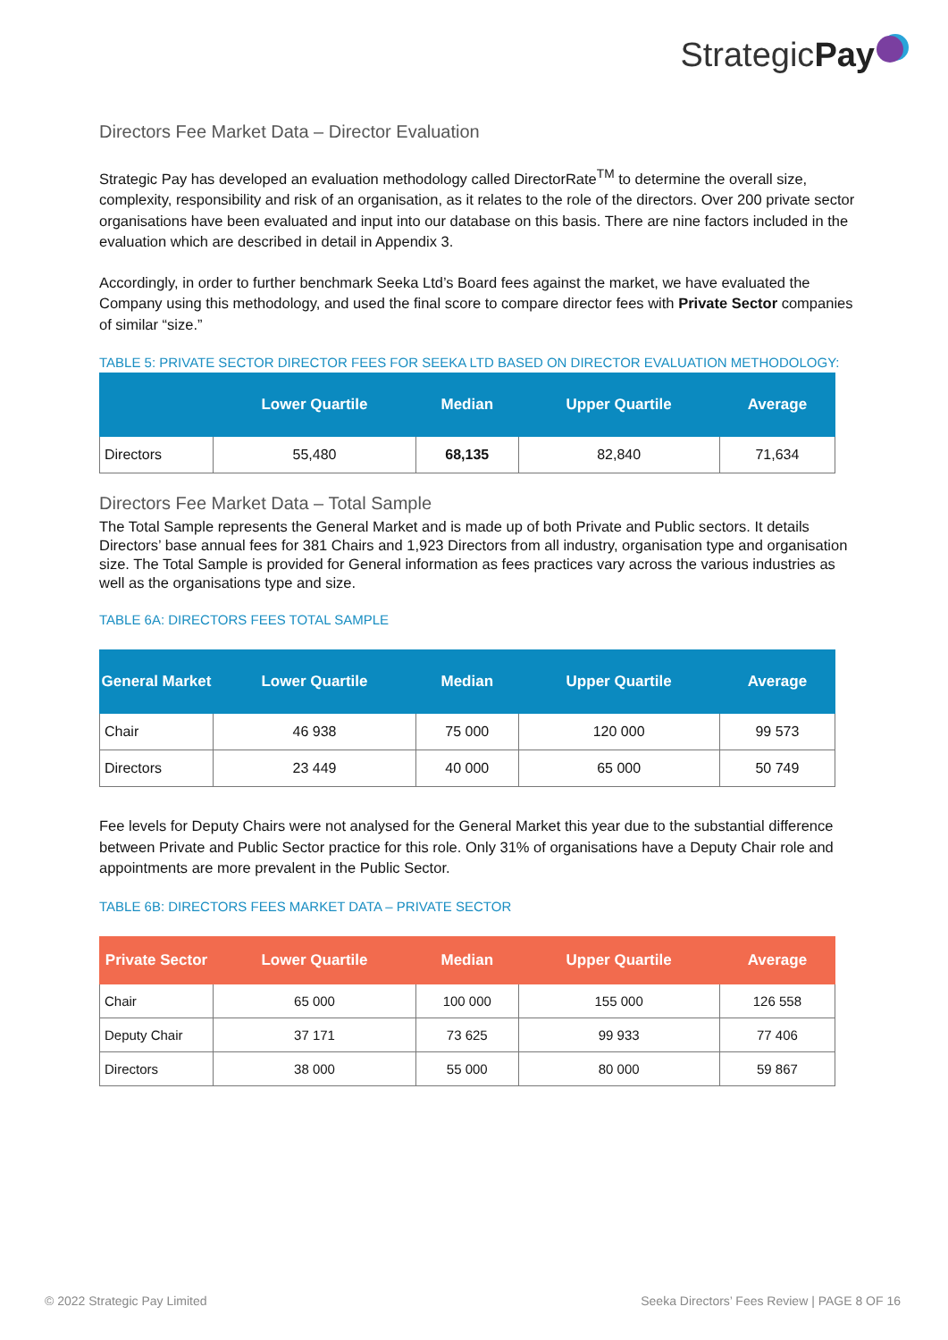StrategicPay
Directors Fee Market Data – Director Evaluation
Strategic Pay has developed an evaluation methodology called DirectorRate<sup>TM</sup> to determine the overall size, complexity, responsibility and risk of an organisation, as it relates to the role of the directors. Over 200 private sector organisations have been evaluated and input into our database on this basis. There are nine factors included in the evaluation which are described in detail in Appendix 3.
Accordingly, in order to further benchmark Seeka Ltd’s Board fees against the market, we have evaluated the Company using this methodology, and used the final score to compare director fees with Private Sector companies of similar “size.”
TABLE 5: PRIVATE SECTOR DIRECTOR FEES FOR SEEKA LTD BASED ON DIRECTOR EVALUATION METHODOLOGY:
| | Lower Quartile | Median | Upper Quartile | Average |
| --- | --- | --- | --- | --- |
| Directors | 55,480 | 68,135 | 82,840 | 71,634 |
Directors Fee Market Data – Total Sample
The Total Sample represents the General Market and is made up of both Private and Public sectors. It details Directors’ base annual fees for 381 Chairs and 1,923 Directors from all industry, organisation type and organisation size. The Total Sample is provided for General information as fees practices vary across the various industries as well as the organisations type and size.
TABLE 6A: DIRECTORS FEES TOTAL SAMPLE
| General Market | Lower Quartile | Median | Upper Quartile | Average |
| --- | --- | --- | --- | --- |
| Chair | 46 938 | 75 000 | 120 000 | 99 573 |
| Directors | 23 449 | 40 000 | 65 000 | 50 749 |
Fee levels for Deputy Chairs were not analysed for the General Market this year due to the substantial difference between Private and Public Sector practice for this role. Only 31% of organisations have a Deputy Chair role and appointments are more prevalent in the Public Sector.
TABLE 6B: DIRECTORS FEES MARKET DATA – PRIVATE SECTOR
| Private Sector | Lower Quartile | Median | Upper Quartile | Average |
| --- | --- | --- | --- | --- |
| Chair | 65 000 | 100 000 | 155 000 | 126 558 |
| Deputy Chair | 37 171 | 73 625 | 99 933 | 77 406 |
| Directors | 38 000 | 55 000 | 80 000 | 59 867 |
© 2022 Strategic Pay Limited Seeka Directors’ Fees Review | PAGE 8 OF 16